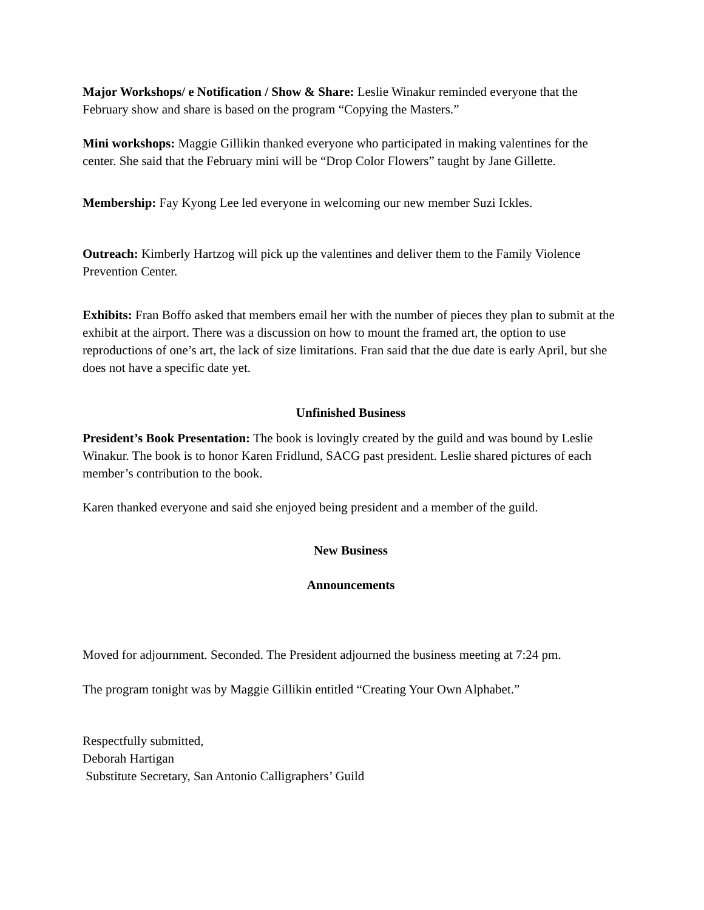Major Workshops/ e Notification / Show & Share: Leslie Winakur reminded everyone that the February show and share is based on the program “Copying the Masters.”
Mini workshops: Maggie Gillikin thanked everyone who participated in making valentines for the center. She said that the February mini will be “Drop Color Flowers” taught by Jane Gillette.
Membership: Fay Kyong Lee led everyone in welcoming our new member Suzi Ickles.
Outreach: Kimberly Hartzog will pick up the valentines and deliver them to the Family Violence Prevention Center.
Exhibits: Fran Boffo asked that members email her with the number of pieces they plan to submit at the exhibit at the airport. There was a discussion on how to mount the framed art, the option to use reproductions of one’s art, the lack of size limitations. Fran said that the due date is early April, but she does not have a specific date yet.
Unfinished Business
President’s Book Presentation: The book is lovingly created by the guild and was bound by Leslie Winakur. The book is to honor Karen Fridlund, SACG past president. Leslie shared pictures of each member’s contribution to the book.
Karen thanked everyone and said she enjoyed being president and a member of the guild.
New Business
Announcements
Moved for adjournment. Seconded. The President adjourned the business meeting at 7:24 pm.
The program tonight was by Maggie Gillikin entitled “Creating Your Own Alphabet.”
Respectfully submitted,
Deborah Hartigan
Substitute Secretary, San Antonio Calligraphers’ Guild